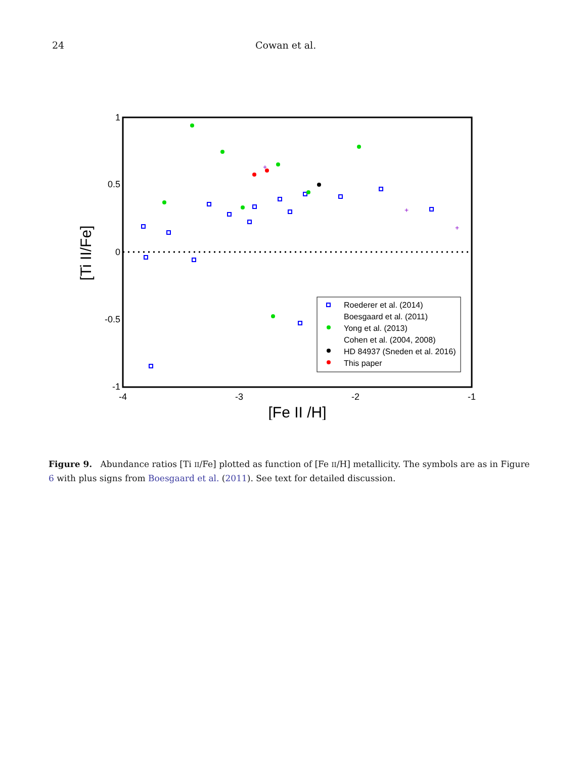24 Cowan et al.
+
+
+
1
0.5
0
-0.5
-1
-4
-3
-2
-1
[Fe II /H]
[Ti II/Fe]
Roederer et al. (2014)
Boesgaard et al. (2011)
Yong et al. (2013)
Cohen et al. (2004, 2008)
HD 84937 (Sneden et al. 2016)
This paper
Figure 9. Abundance ratios [Ti II/Fe] plotted as function of [Fe II/H] metallicity. The symbols are as in Figure 6 with plus signs from Boesgaard et al. (2011). See text for detailed discussion.